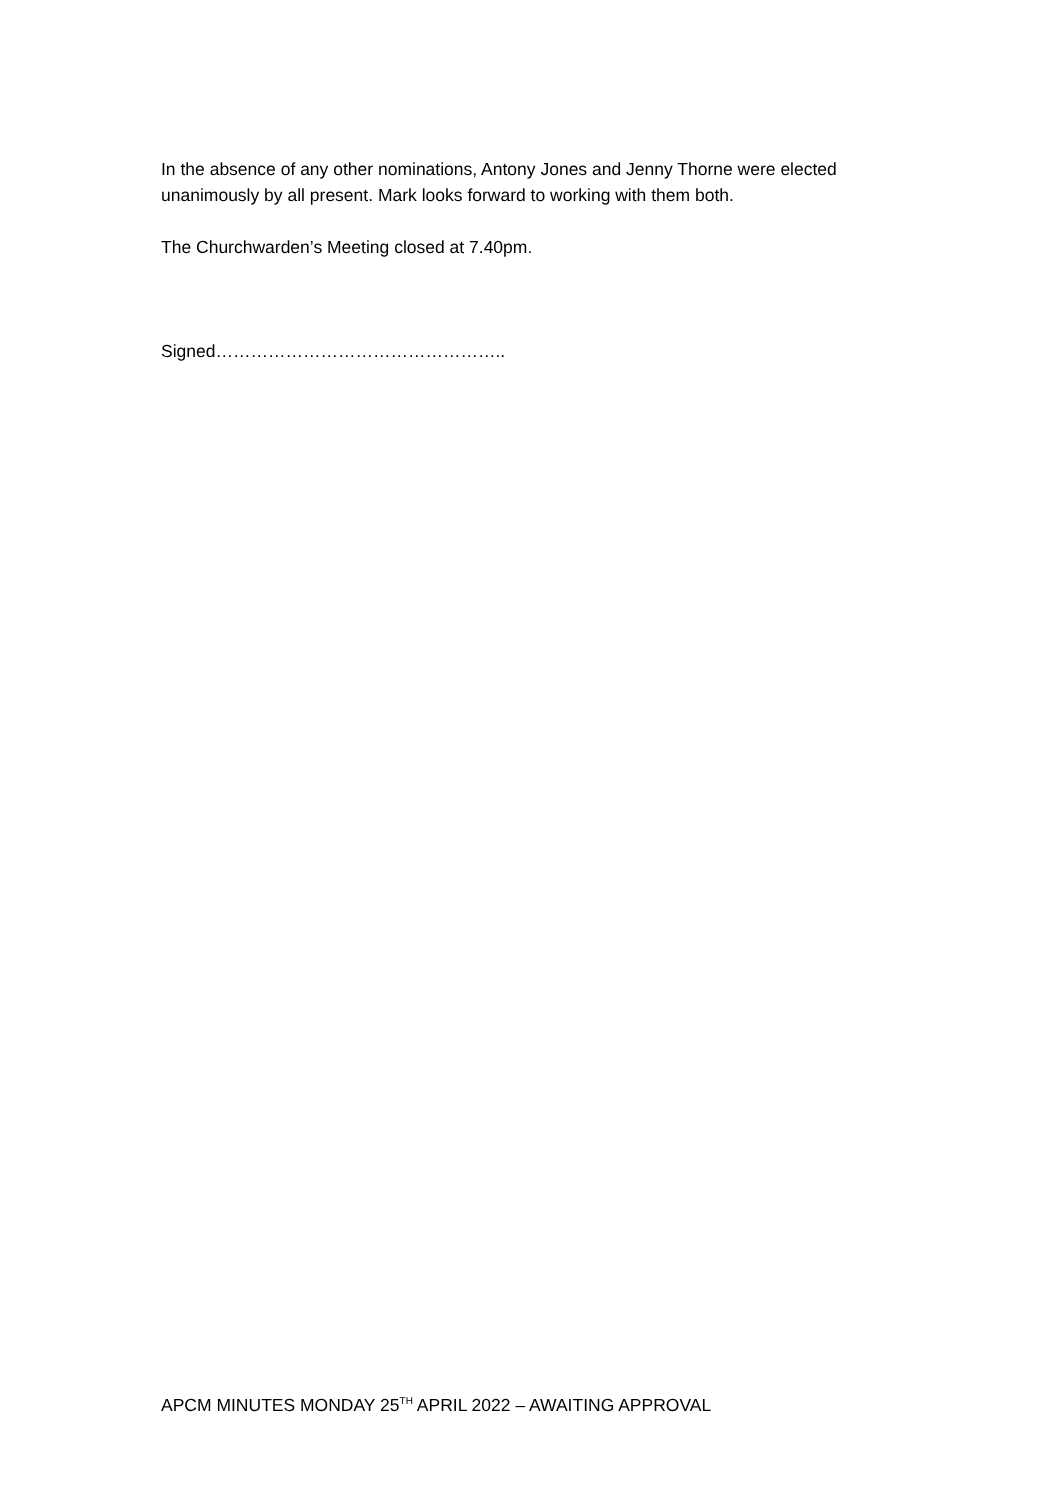In the absence of any other nominations, Antony Jones and Jenny Thorne were elected unanimously by all present. Mark looks forward to working with them both.
The Churchwarden’s Meeting closed at 7.40pm.
Signed…………………………………………..
APCM MINUTES MONDAY 25<sup>TH</sup> APRIL 2022 – AWAITING APPROVAL